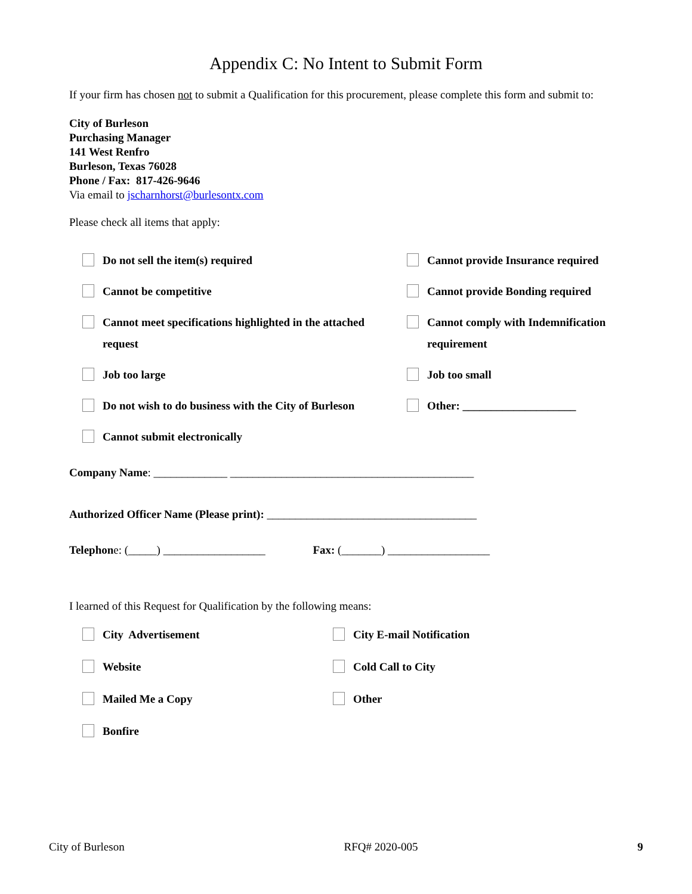Appendix C: No Intent to Submit Form
If your firm has chosen not to submit a Qualification for this procurement, please complete this form and submit to:
City of Burleson
Purchasing Manager
141 West Renfro
Burleson, Texas 76028
Phone / Fax: 817-426-9646
Via email to jscharnhorst@burlesontx.com
Please check all items that apply:
Do not sell the item(s) required
Cannot provide Insurance required
Cannot be competitive
Cannot provide Bonding required
Cannot meet specifications highlighted in the attached request
Cannot comply with Indemnification requirement
Job too large
Job too small
Do not wish to do business with the City of Burleson
Other: ____________________
Cannot submit electronically
Company Name: _____________ ___________________________________________
Authorized Officer Name (Please print): _____________________________________
Telephone: (_____) __________________ Fax: (_______) __________________
I learned of this Request for Qualification by the following means:
City Advertisement
City E-mail Notification
Website
Cold Call to City
Mailed Me a Copy
Other
Bonfire
City of Burleson RFQ# 2020-005 9